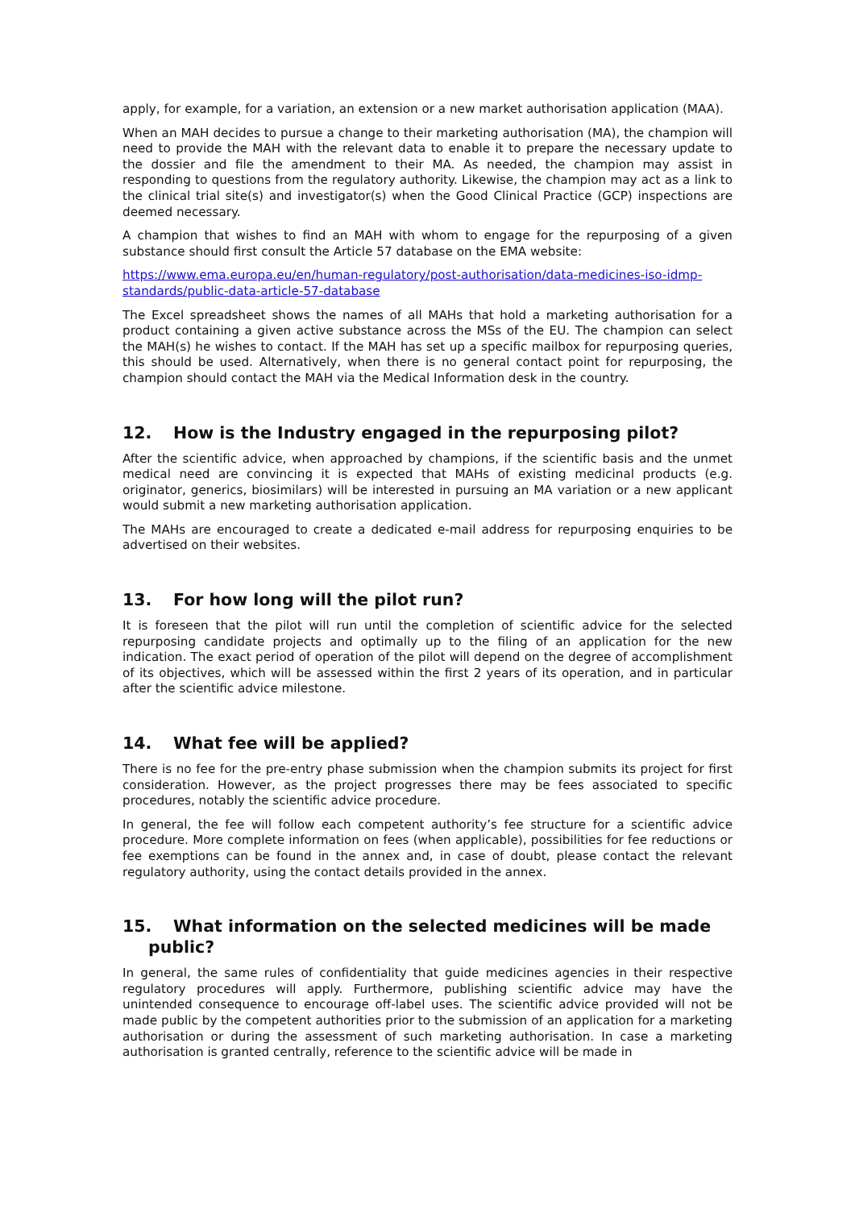apply, for example, for a variation, an extension or a new market authorisation application (MAA).
When an MAH decides to pursue a change to their marketing authorisation (MA), the champion will need to provide the MAH with the relevant data to enable it to prepare the necessary update to the dossier and file the amendment to their MA. As needed, the champion may assist in responding to questions from the regulatory authority. Likewise, the champion may act as a link to the clinical trial site(s) and investigator(s) when the Good Clinical Practice (GCP) inspections are deemed necessary.
A champion that wishes to find an MAH with whom to engage for the repurposing of a given substance should first consult the Article 57 database on the EMA website:
https://www.ema.europa.eu/en/human-regulatory/post-authorisation/data-medicines-iso-idmp-standards/public-data-article-57-database
The Excel spreadsheet shows the names of all MAHs that hold a marketing authorisation for a product containing a given active substance across the MSs of the EU. The champion can select the MAH(s) he wishes to contact. If the MAH has set up a specific mailbox for repurposing queries, this should be used. Alternatively, when there is no general contact point for repurposing, the champion should contact the MAH via the Medical Information desk in the country.
12. How is the Industry engaged in the repurposing pilot?
After the scientific advice, when approached by champions, if the scientific basis and the unmet medical need are convincing it is expected that MAHs of existing medicinal products (e.g. originator, generics, biosimilars) will be interested in pursuing an MA variation or a new applicant would submit a new marketing authorisation application.
The MAHs are encouraged to create a dedicated e-mail address for repurposing enquiries to be advertised on their websites.
13. For how long will the pilot run?
It is foreseen that the pilot will run until the completion of scientific advice for the selected repurposing candidate projects and optimally up to the filing of an application for the new indication. The exact period of operation of the pilot will depend on the degree of accomplishment of its objectives, which will be assessed within the first 2 years of its operation, and in particular after the scientific advice milestone.
14. What fee will be applied?
There is no fee for the pre-entry phase submission when the champion submits its project for first consideration. However, as the project progresses there may be fees associated to specific procedures, notably the scientific advice procedure.
In general, the fee will follow each competent authority’s fee structure for a scientific advice procedure. More complete information on fees (when applicable), possibilities for fee reductions or fee exemptions can be found in the annex and, in case of doubt, please contact the relevant regulatory authority, using the contact details provided in the annex.
15. What information on the selected medicines will be made public?
In general, the same rules of confidentiality that guide medicines agencies in their respective regulatory procedures will apply. Furthermore, publishing scientific advice may have the unintended consequence to encourage off-label uses. The scientific advice provided will not be made public by the competent authorities prior to the submission of an application for a marketing authorisation or during the assessment of such marketing authorisation. In case a marketing authorisation is granted centrally, reference to the scientific advice will be made in